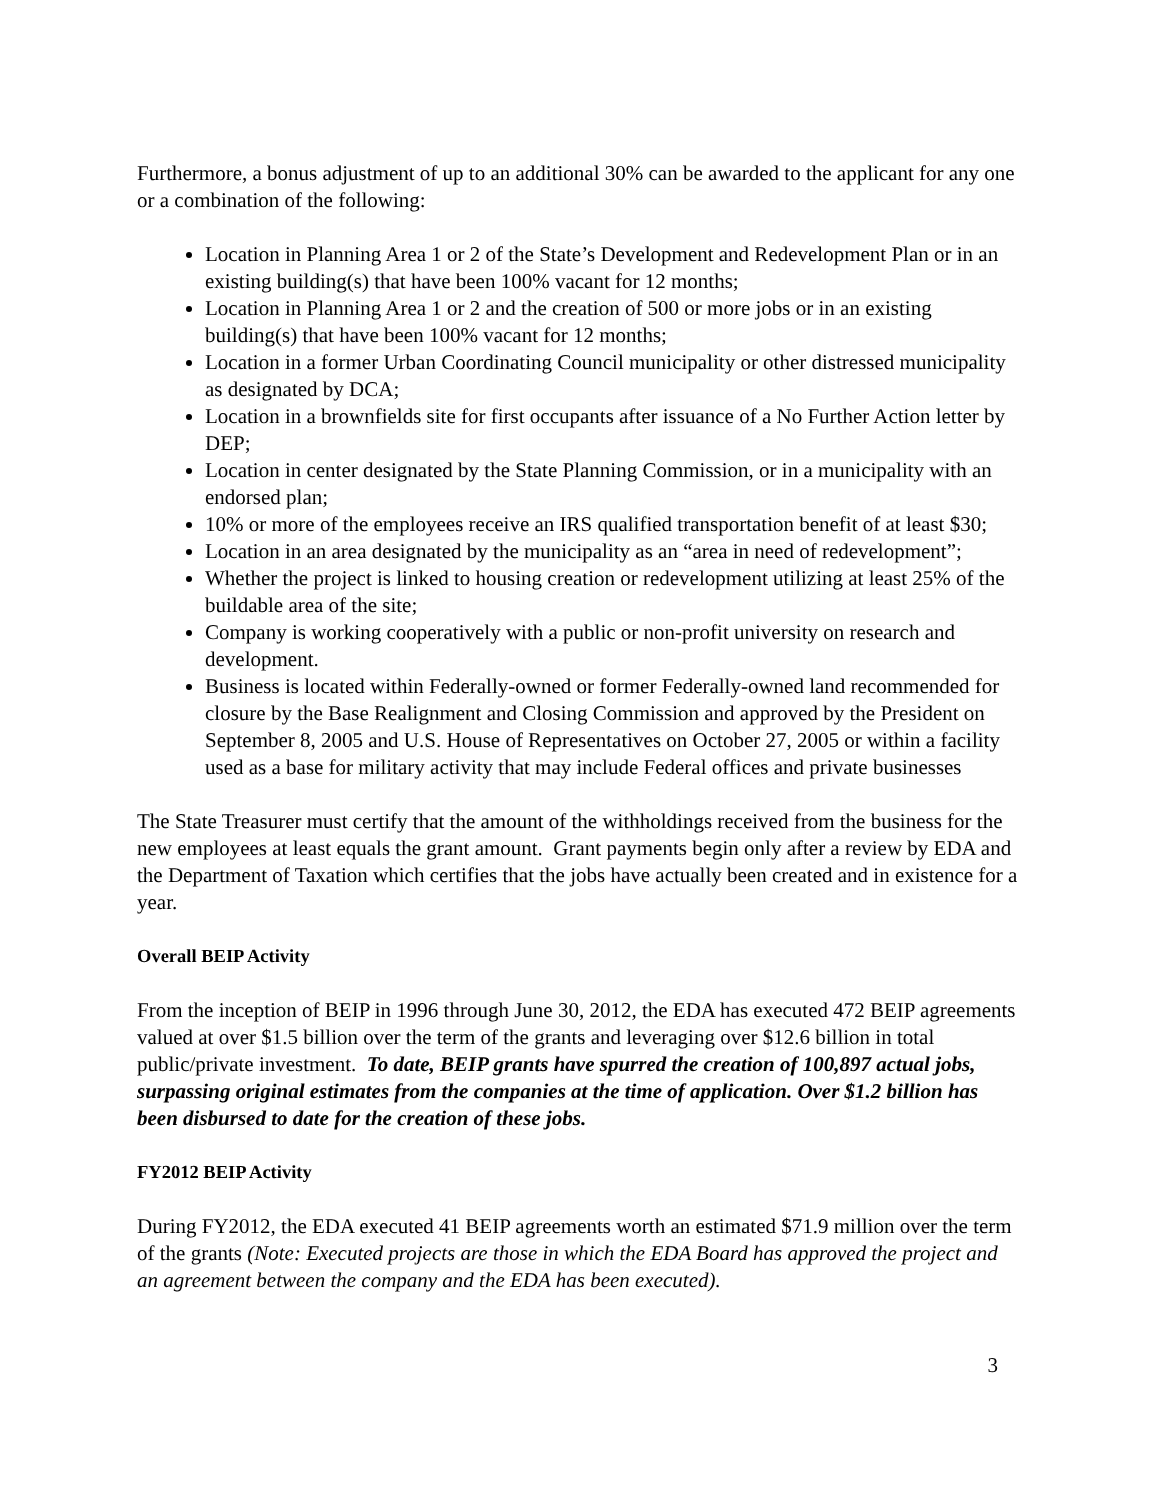Furthermore, a bonus adjustment of up to an additional 30% can be awarded to the applicant for any one or a combination of the following:
Location in Planning Area 1 or 2 of the State’s Development and Redevelopment Plan or in an existing building(s) that have been 100% vacant for 12 months;
Location in Planning Area 1 or 2 and the creation of 500 or more jobs or in an existing building(s) that have been 100% vacant for 12 months;
Location in a former Urban Coordinating Council municipality or other distressed municipality as designated by DCA;
Location in a brownfields site for first occupants after issuance of a No Further Action letter by DEP;
Location in center designated by the State Planning Commission, or in a municipality with an endorsed plan;
10% or more of the employees receive an IRS qualified transportation benefit of at least $30;
Location in an area designated by the municipality as an “area in need of redevelopment”;
Whether the project is linked to housing creation or redevelopment utilizing at least 25% of the buildable area of the site;
Company is working cooperatively with a public or non-profit university on research and development.
Business is located within Federally-owned or former Federally-owned land recommended for closure by the Base Realignment and Closing Commission and approved by the President on September 8, 2005 and U.S. House of Representatives on October 27, 2005 or within a facility used as a base for military activity that may include Federal offices and private businesses
The State Treasurer must certify that the amount of the withholdings received from the business for the new employees at least equals the grant amount. Grant payments begin only after a review by EDA and the Department of Taxation which certifies that the jobs have actually been created and in existence for a year.
Overall BEIP Activity
From the inception of BEIP in 1996 through June 30, 2012, the EDA has executed 472 BEIP agreements valued at over $1.5 billion over the term of the grants and leveraging over $12.6 billion in total public/private investment. To date, BEIP grants have spurred the creation of 100,897 actual jobs, surpassing original estimates from the companies at the time of application. Over $1.2 billion has been disbursed to date for the creation of these jobs.
FY2012 BEIP Activity
During FY2012, the EDA executed 41 BEIP agreements worth an estimated $71.9 million over the term of the grants (Note: Executed projects are those in which the EDA Board has approved the project and an agreement between the company and the EDA has been executed).
3